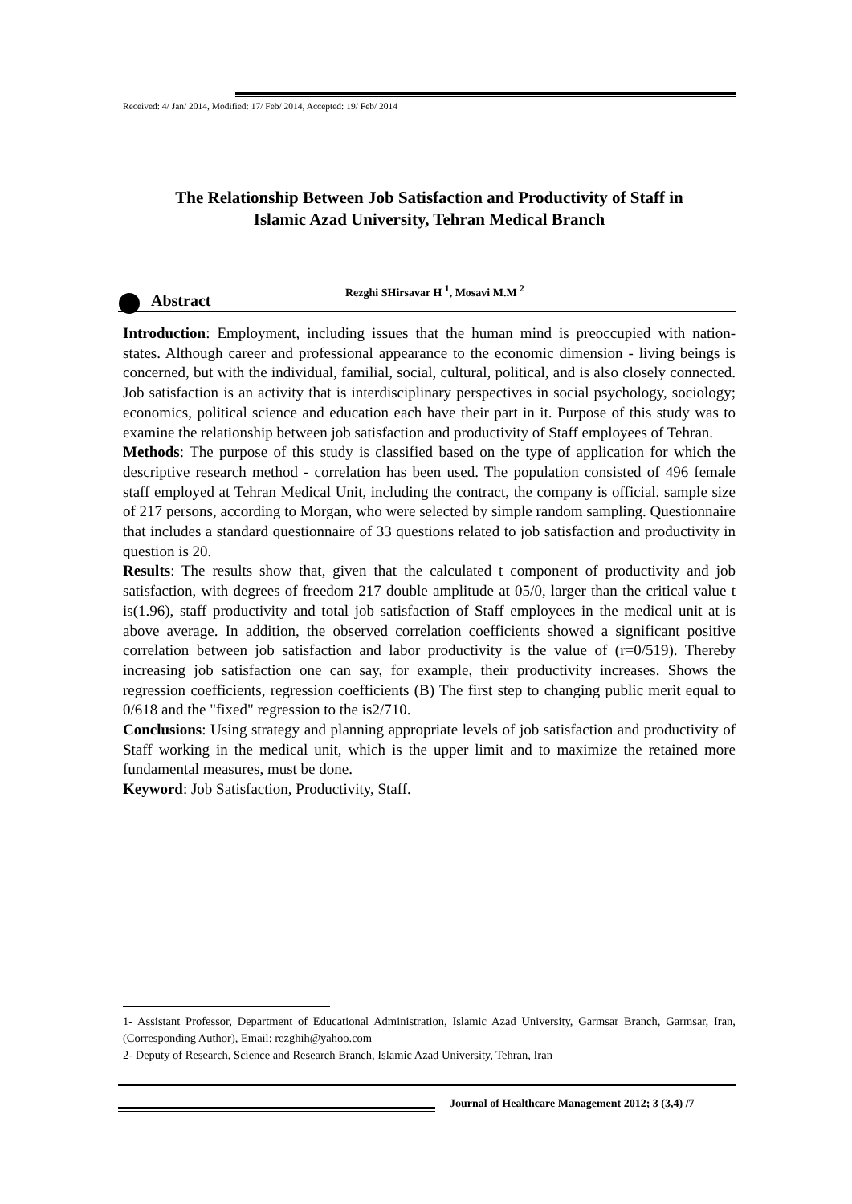Received: 4/ Jan/ 2014, Modified: 17/ Feb/ 2014, Accepted: 19/ Feb/ 2014
The Relationship Between Job Satisfaction and Productivity of Staff in
Islamic Azad University, Tehran Medical Branch
Abstract
Rezghi SHirsavar H <sup>1</sup>, Mosavi M.M <sup>2</sup>
Introduction: Employment, including issues that the human mind is preoccupied with nation-states. Although career and professional appearance to the economic dimension - living beings is concerned, but with the individual, familial, social, cultural, political, and is also closely connected. Job satisfaction is an activity that is interdisciplinary perspectives in social psychology, sociology; economics, political science and education each have their part in it. Purpose of this study was to examine the relationship between job satisfaction and productivity of Staff employees of Tehran.
Methods: The purpose of this study is classified based on the type of application for which the descriptive research method - correlation has been used. The population consisted of 496 female staff employed at Tehran Medical Unit, including the contract, the company is official. sample size of 217 persons, according to Morgan, who were selected by simple random sampling. Questionnaire that includes a standard questionnaire of 33 questions related to job satisfaction and productivity in question is 20.
Results: The results show that, given that the calculated t component of productivity and job satisfaction, with degrees of freedom 217 double amplitude at 05/0, larger than the critical value t is(1.96), staff productivity and total job satisfaction of Staff employees in the medical unit at is above average. In addition, the observed correlation coefficients showed a significant positive correlation between job satisfaction and labor productivity is the value of (r=0/519). Thereby increasing job satisfaction one can say, for example, their productivity increases. Shows the regression coefficients, regression coefficients (B) The first step to changing public merit equal to 0/618 and the "fixed" regression to the is2/710.
Conclusions: Using strategy and planning appropriate levels of job satisfaction and productivity of Staff working in the medical unit, which is the upper limit and to maximize the retained more fundamental measures, must be done.
Keyword: Job Satisfaction, Productivity, Staff.
1- Assistant Professor, Department of Educational Administration, Islamic Azad University, Garmsar Branch, Garmsar, Iran, (Corresponding Author), Email: rezghih@yahoo.com
2- Deputy of Research, Science and Research Branch, Islamic Azad University, Tehran, Iran
Journal of Healthcare Management 2012; 3 (3,4) /7